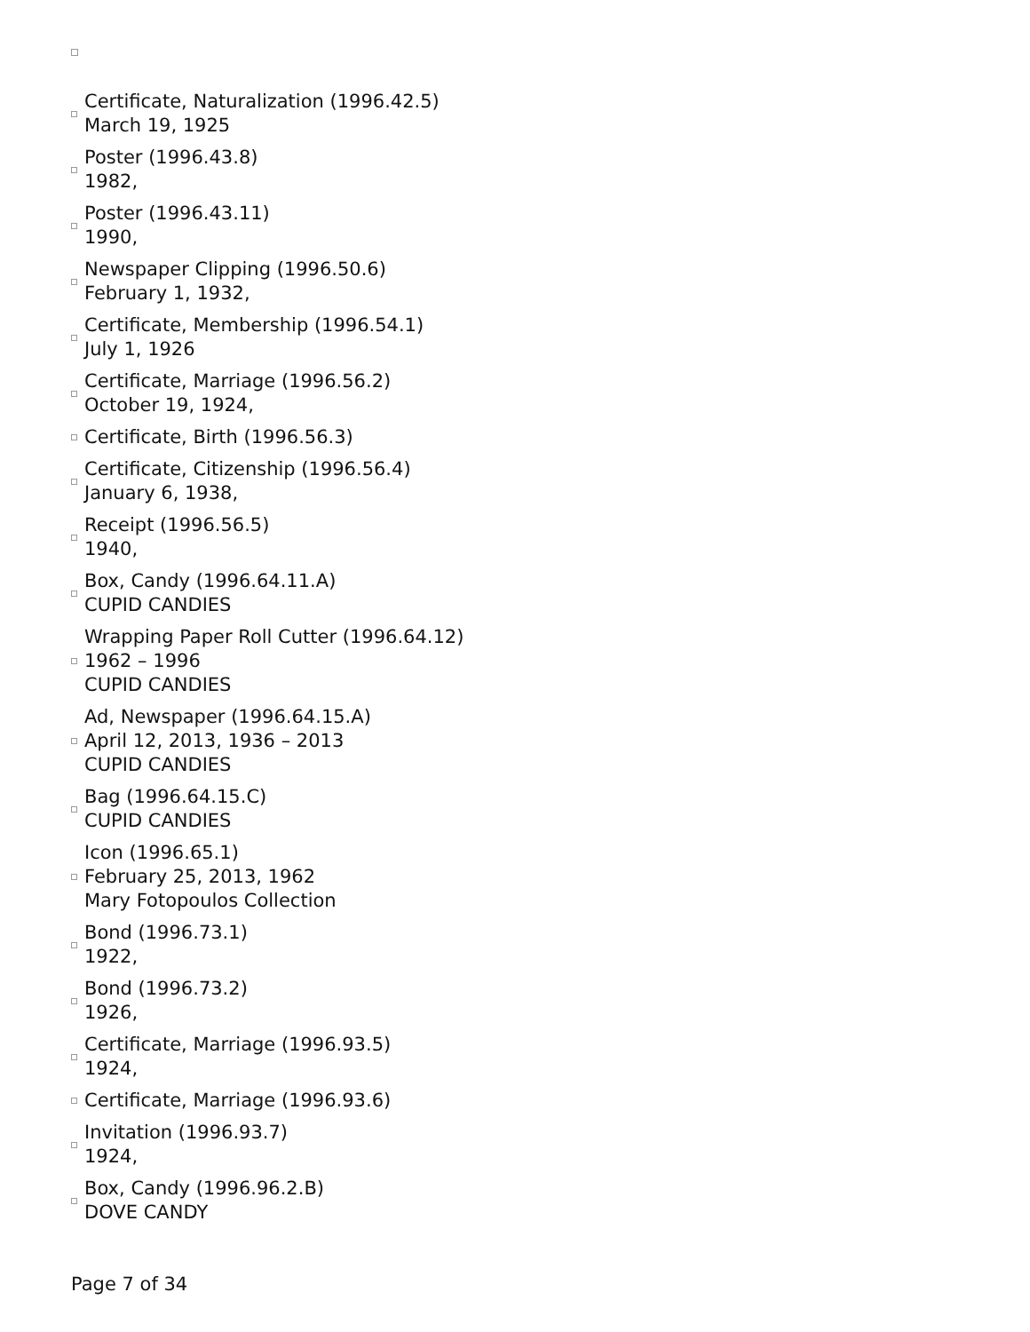Certificate, Naturalization (1996.42.5)
March 19, 1925
Poster (1996.43.8)
1982,
Poster (1996.43.11)
1990,
Newspaper Clipping (1996.50.6)
February 1, 1932,
Certificate, Membership (1996.54.1)
July 1, 1926
Certificate, Marriage (1996.56.2)
October 19, 1924,
Certificate, Birth (1996.56.3)
Certificate, Citizenship (1996.56.4)
January 6, 1938,
Receipt (1996.56.5)
1940,
Box, Candy (1996.64.11.A)
CUPID CANDIES
Wrapping Paper Roll Cutter (1996.64.12)
1962 – 1996
CUPID CANDIES
Ad, Newspaper (1996.64.15.A)
April 12, 2013, 1936 – 2013
CUPID CANDIES
Bag (1996.64.15.C)
CUPID CANDIES
Icon (1996.65.1)
February 25, 2013, 1962
Mary Fotopoulos Collection
Bond (1996.73.1)
1922,
Bond (1996.73.2)
1926,
Certificate, Marriage (1996.93.5)
1924,
Certificate, Marriage (1996.93.6)
Invitation (1996.93.7)
1924,
Box, Candy (1996.96.2.B)
DOVE CANDY
Page 7 of 34